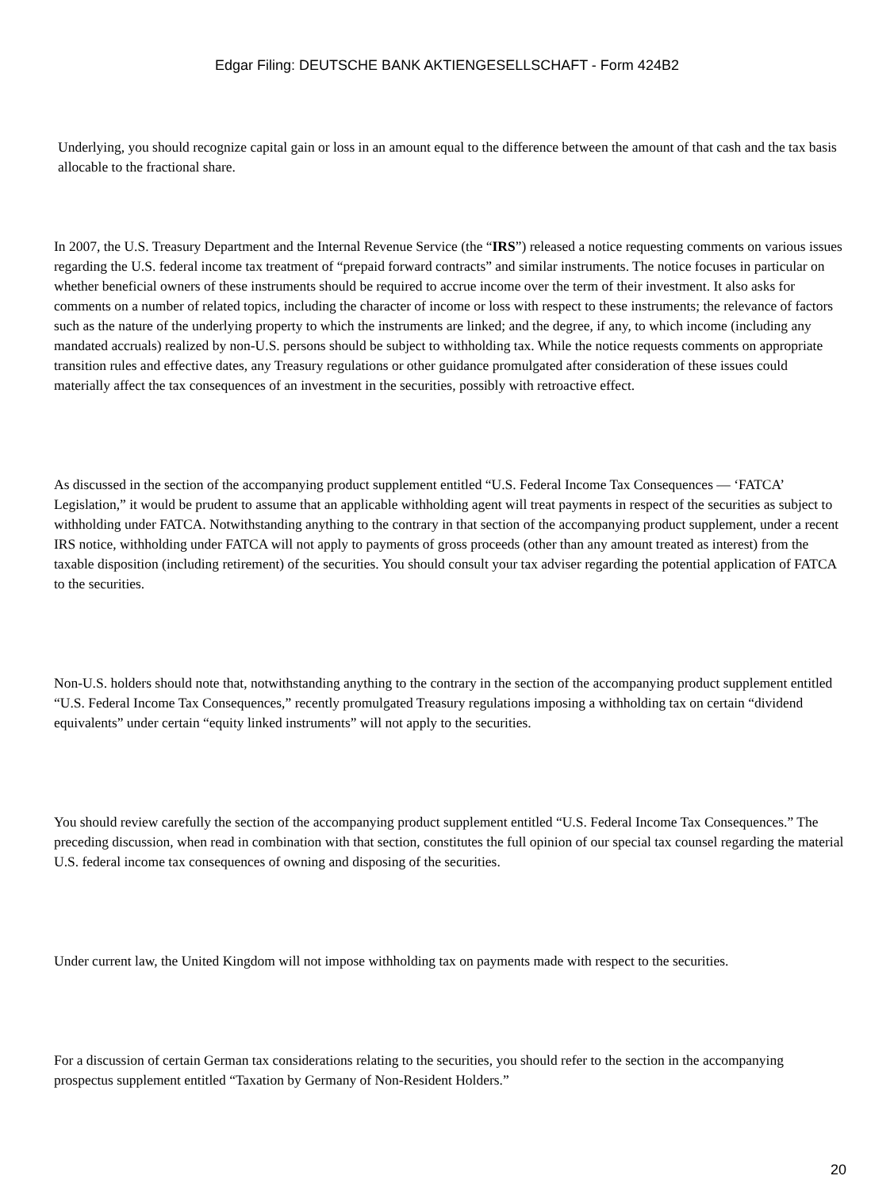Edgar Filing: DEUTSCHE BANK AKTIENGESELLSCHAFT - Form 424B2
Underlying, you should recognize capital gain or loss in an amount equal to the difference between the amount of that cash and the tax basis allocable to the fractional share.
In 2007, the U.S. Treasury Department and the Internal Revenue Service (the “IRS”) released a notice requesting comments on various issues regarding the U.S. federal income tax treatment of “prepaid forward contracts” and similar instruments. The notice focuses in particular on whether beneficial owners of these instruments should be required to accrue income over the term of their investment. It also asks for comments on a number of related topics, including the character of income or loss with respect to these instruments; the relevance of factors such as the nature of the underlying property to which the instruments are linked; and the degree, if any, to which income (including any mandated accruals) realized by non-U.S. persons should be subject to withholding tax. While the notice requests comments on appropriate transition rules and effective dates, any Treasury regulations or other guidance promulgated after consideration of these issues could materially affect the tax consequences of an investment in the securities, possibly with retroactive effect.
As discussed in the section of the accompanying product supplement entitled “U.S. Federal Income Tax Consequences — ‘FATCA’ Legislation,” it would be prudent to assume that an applicable withholding agent will treat payments in respect of the securities as subject to withholding under FATCA. Notwithstanding anything to the contrary in that section of the accompanying product supplement, under a recent IRS notice, withholding under FATCA will not apply to payments of gross proceeds (other than any amount treated as interest) from the taxable disposition (including retirement) of the securities. You should consult your tax adviser regarding the potential application of FATCA to the securities.
Non-U.S. holders should note that, notwithstanding anything to the contrary in the section of the accompanying product supplement entitled “U.S. Federal Income Tax Consequences,” recently promulgated Treasury regulations imposing a withholding tax on certain “dividend equivalents” under certain “equity linked instruments” will not apply to the securities.
You should review carefully the section of the accompanying product supplement entitled “U.S. Federal Income Tax Consequences.” The preceding discussion, when read in combination with that section, constitutes the full opinion of our special tax counsel regarding the material U.S. federal income tax consequences of owning and disposing of the securities.
Under current law, the United Kingdom will not impose withholding tax on payments made with respect to the securities.
For a discussion of certain German tax considerations relating to the securities, you should refer to the section in the accompanying prospectus supplement entitled “Taxation by Germany of Non-Resident Holders.”
20